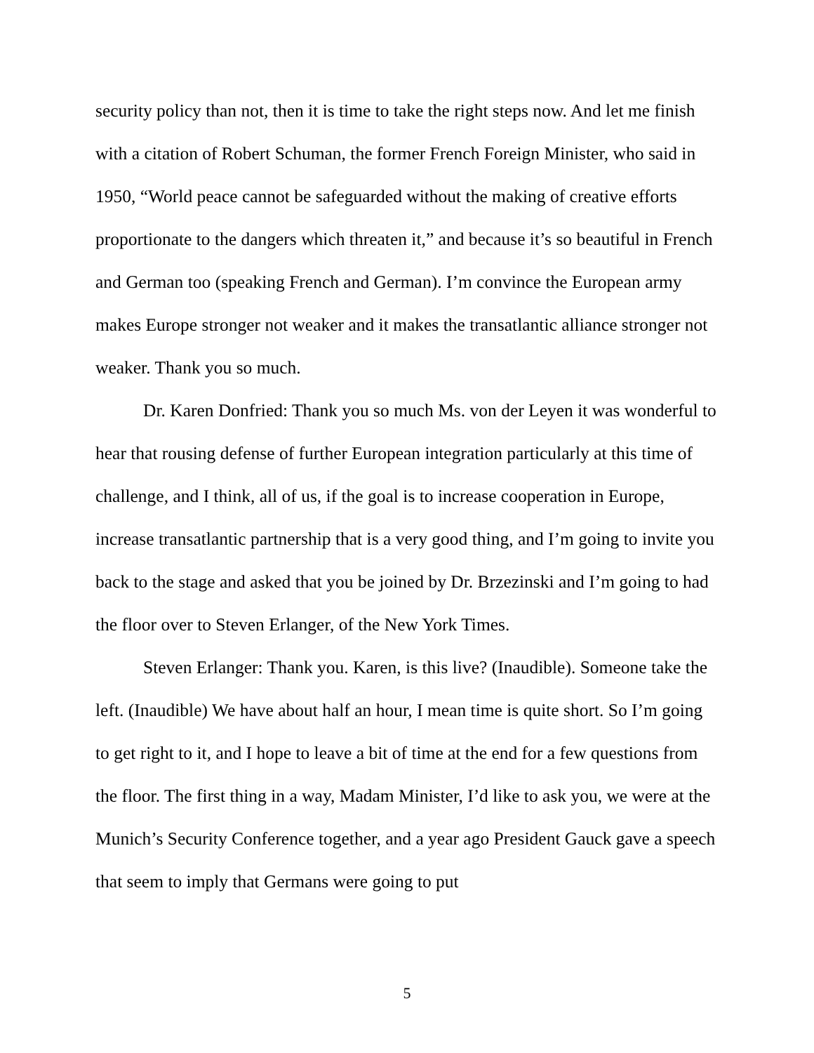security policy than not, then it is time to take the right steps now. And let me finish with a citation of Robert Schuman, the former French Foreign Minister, who said in 1950, “World peace cannot be safeguarded without the making of creative efforts proportionate to the dangers which threaten it,” and because it’s so beautiful in French and German too (speaking French and German). I’m convince the European army makes Europe stronger not weaker and it makes the transatlantic alliance stronger not weaker. Thank you so much.
Dr. Karen Donfried: Thank you so much Ms. von der Leyen it was wonderful to hear that rousing defense of further European integration particularly at this time of challenge, and I think, all of us, if the goal is to increase cooperation in Europe, increase transatlantic partnership that is a very good thing, and I’m going to invite you back to the stage and asked that you be joined by Dr. Brzezinski and I’m going to had the floor over to Steven Erlanger, of the New York Times.
Steven Erlanger: Thank you. Karen, is this live? (Inaudible). Someone take the left. (Inaudible) We have about half an hour, I mean time is quite short. So I’m going to get right to it, and I hope to leave a bit of time at the end for a few questions from the floor. The first thing in a way, Madam Minister, I’d like to ask you, we were at the Munich’s Security Conference together, and a year ago President Gauck gave a speech that seem to imply that Germans were going to put
5